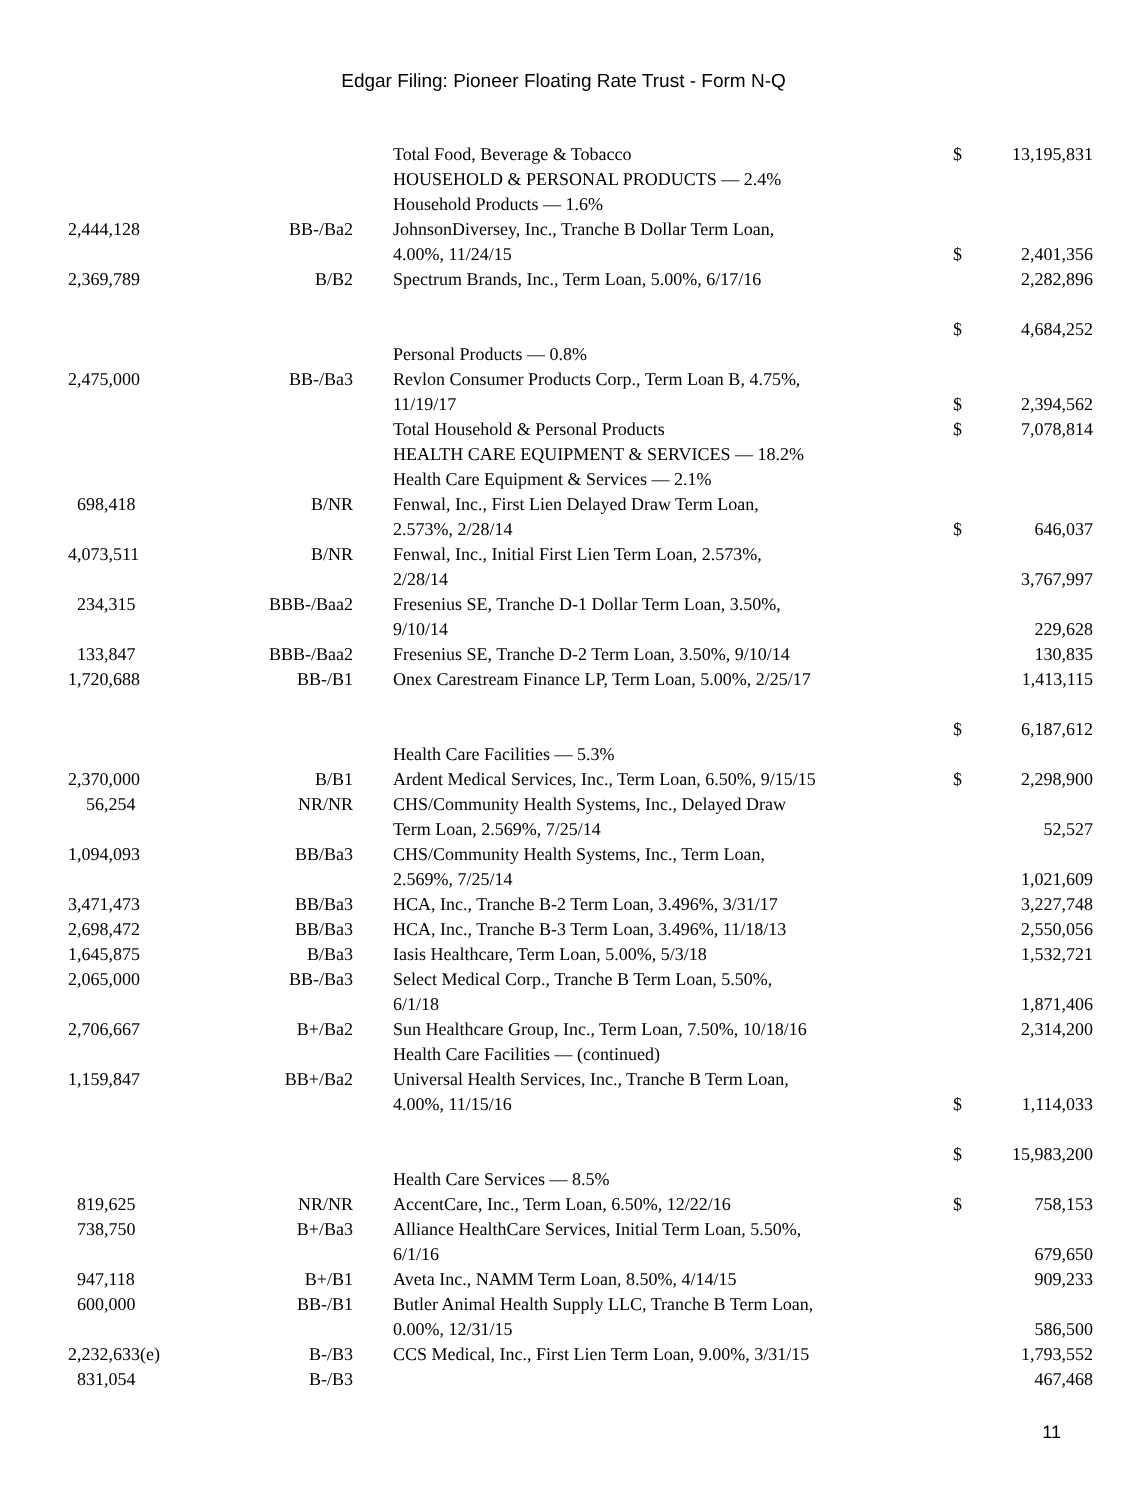Edgar Filing: Pioneer Floating Rate Trust - Form N-Q
| | | Total Food, Beverage & Tobacco | $ | 13,195,831 |
| | | HOUSEHOLD & PERSONAL PRODUCTS — 2.4% | | |
| | | Household Products — 1.6% | | |
| 2,444,128 | BB-/Ba2 | JohnsonDiversey, Inc., Tranche B Dollar Term Loan, 4.00%, 11/24/15 | $ | 2,401,356 |
| 2,369,789 | B/B2 | Spectrum Brands, Inc., Term Loan, 5.00%, 6/17/16 | | 2,282,896 |
| | | | $ | 4,684,252 |
| | | Personal Products — 0.8% | | |
| 2,475,000 | BB-/Ba3 | Revlon Consumer Products Corp., Term Loan B, 4.75%, 11/19/17 | $ | 2,394,562 |
| | | Total Household & Personal Products | $ | 7,078,814 |
| | | HEALTH CARE EQUIPMENT & SERVICES — 18.2% | | |
| | | Health Care Equipment & Services — 2.1% | | |
| 698,418 | B/NR | Fenwal, Inc., First Lien Delayed Draw Term Loan, 2.573%, 2/28/14 | $ | 646,037 |
| 4,073,511 | B/NR | Fenwal, Inc., Initial First Lien Term Loan, 2.573%, 2/28/14 | | 3,767,997 |
| 234,315 | BBB-/Baa2 | Fresenius SE, Tranche D-1 Dollar Term Loan, 3.50%, 9/10/14 | | 229,628 |
| 133,847 | BBB-/Baa2 | Fresenius SE, Tranche D-2 Term Loan, 3.50%, 9/10/14 | | 130,835 |
| 1,720,688 | BB-/B1 | Onex Carestream Finance LP, Term Loan, 5.00%, 2/25/17 | | 1,413,115 |
| | | | $ | 6,187,612 |
| | | Health Care Facilities — 5.3% | | |
| 2,370,000 | B/B1 | Ardent Medical Services, Inc., Term Loan, 6.50%, 9/15/15 | $ | 2,298,900 |
| 56,254 | NR/NR | CHS/Community Health Systems, Inc., Delayed Draw Term Loan, 2.569%, 7/25/14 | | 52,527 |
| 1,094,093 | BB/Ba3 | CHS/Community Health Systems, Inc., Term Loan, 2.569%, 7/25/14 | | 1,021,609 |
| 3,471,473 | BB/Ba3 | HCA, Inc., Tranche B-2 Term Loan, 3.496%, 3/31/17 | | 3,227,748 |
| 2,698,472 | BB/Ba3 | HCA, Inc., Tranche B-3 Term Loan, 3.496%, 11/18/13 | | 2,550,056 |
| 1,645,875 | B/Ba3 | Iasis Healthcare, Term Loan, 5.00%, 5/3/18 | | 1,532,721 |
| 2,065,000 | BB-/Ba3 | Select Medical Corp., Tranche B Term Loan, 5.50%, 6/1/18 | | 1,871,406 |
| 2,706,667 | B+/Ba2 | Sun Healthcare Group, Inc., Term Loan, 7.50%, 10/18/16 | | 2,314,200 |
| | | Health Care Facilities — (continued) | | |
| 1,159,847 | BB+/Ba2 | Universal Health Services, Inc., Tranche B Term Loan, 4.00%, 11/15/16 | $ | 1,114,033 |
| | | | $ | 15,983,200 |
| | | Health Care Services — 8.5% | | |
| 819,625 | NR/NR | AccentCare, Inc., Term Loan, 6.50%, 12/22/16 | $ | 758,153 |
| 738,750 | B+/Ba3 | Alliance HealthCare Services, Initial Term Loan, 5.50%, 6/1/16 | | 679,650 |
| 947,118 | B+/B1 | Aveta Inc., NAMM Term Loan, 8.50%, 4/14/15 | | 909,233 |
| 600,000 | BB-/B1 | Butler Animal Health Supply LLC, Tranche B Term Loan, 0.00%, 12/31/15 | | 586,500 |
| 2,232,633(e) | B-/B3 | CCS Medical, Inc., First Lien Term Loan, 9.00%, 3/31/15 | | 1,793,552 |
| 831,054 | B-/B3 | | | 467,468 |
11